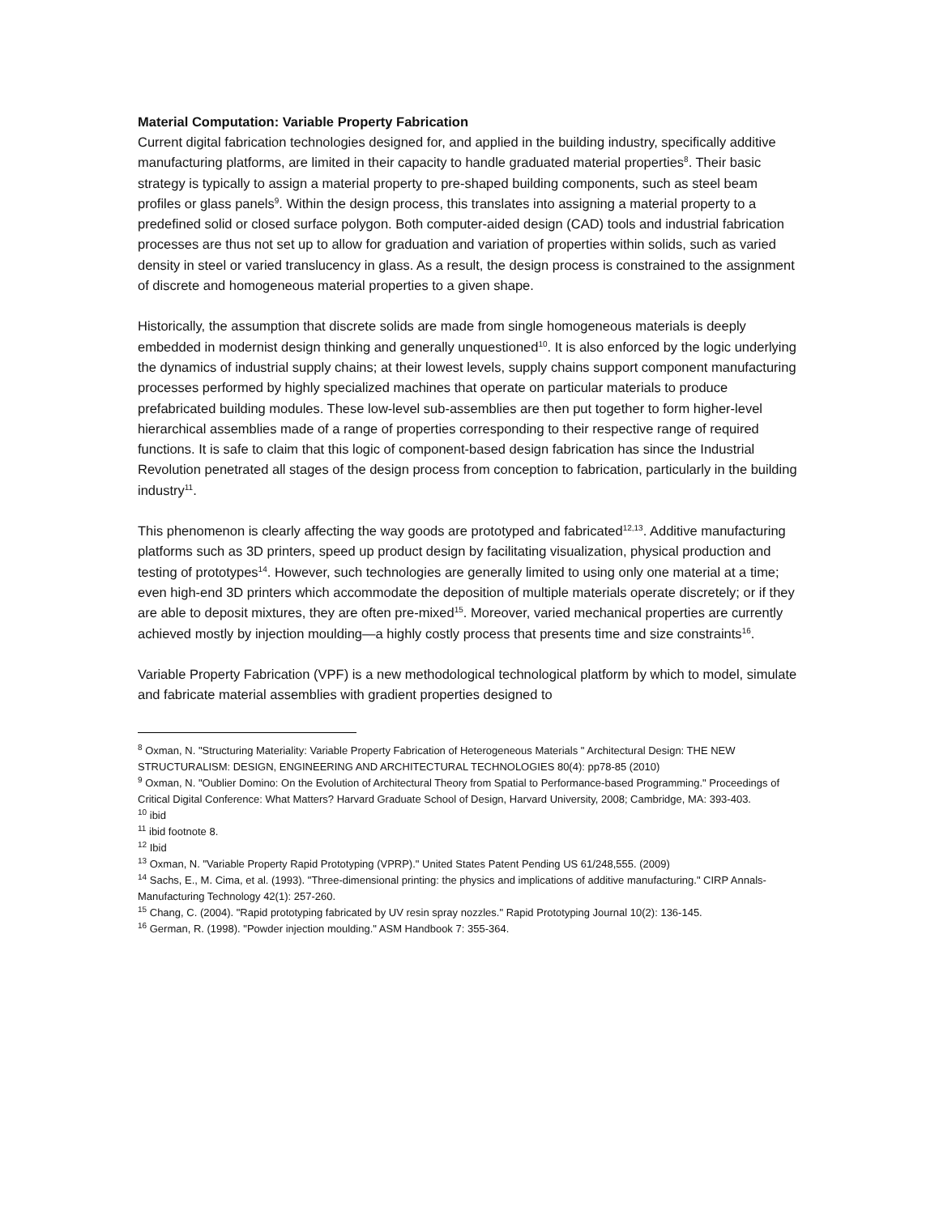Material Computation: Variable Property Fabrication
Current digital fabrication technologies designed for, and applied in the building industry, specifically additive manufacturing platforms, are limited in their capacity to handle graduated material properties<sup>8</sup>. Their basic strategy is typically to assign a material property to pre-shaped building components, such as steel beam profiles or glass panels<sup>9</sup>. Within the design process, this translates into assigning a material property to a predefined solid or closed surface polygon. Both computer-aided design (CAD) tools and industrial fabrication processes are thus not set up to allow for graduation and variation of properties within solids, such as varied density in steel or varied translucency in glass. As a result, the design process is constrained to the assignment of discrete and homogeneous material properties to a given shape.
Historically, the assumption that discrete solids are made from single homogeneous materials is deeply embedded in modernist design thinking and generally unquestioned<sup>10</sup>. It is also enforced by the logic underlying the dynamics of industrial supply chains; at their lowest levels, supply chains support component manufacturing processes performed by highly specialized machines that operate on particular materials to produce prefabricated building modules. These low-level sub-assemblies are then put together to form higher-level hierarchical assemblies made of a range of properties corresponding to their respective range of required functions. It is safe to claim that this logic of component-based design fabrication has since the Industrial Revolution penetrated all stages of the design process from conception to fabrication, particularly in the building industry<sup>11</sup>.
This phenomenon is clearly affecting the way goods are prototyped and fabricated<sup>12,13</sup>. Additive manufacturing platforms such as 3D printers, speed up product design by facilitating visualization, physical production and testing of prototypes<sup>14</sup>. However, such technologies are generally limited to using only one material at a time; even high-end 3D printers which accommodate the deposition of multiple materials operate discretely; or if they are able to deposit mixtures, they are often pre-mixed<sup>15</sup>. Moreover, varied mechanical properties are currently achieved mostly by injection moulding—a highly costly process that presents time and size constraints<sup>16</sup>.
Variable Property Fabrication (VPF) is a new methodological technological platform by which to model, simulate and fabricate material assemblies with gradient properties designed to
<sup>8</sup> Oxman, N. "Structuring Materiality: Variable Property Fabrication of Heterogeneous Materials " Architectural Design: THE NEW STRUCTURALISM: DESIGN, ENGINEERING AND ARCHITECTURAL TECHNOLOGIES 80(4): pp78-85 (2010)
<sup>9</sup> Oxman, N. "Oublier Domino: On the Evolution of Architectural Theory from Spatial to Performance-based Programming." Proceedings of Critical Digital Conference: What Matters? Harvard Graduate School of Design, Harvard University, 2008; Cambridge, MA: 393-403.
<sup>10</sup> ibid
<sup>11</sup> ibid footnote 8.
<sup>12</sup> Ibid
<sup>13</sup> Oxman, N. "Variable Property Rapid Prototyping (VPRP)." United States Patent Pending US 61/248,555. (2009)
<sup>14</sup> Sachs, E., M. Cima, et al. (1993). "Three-dimensional printing: the physics and implications of additive manufacturing." CIRP Annals-Manufacturing Technology 42(1): 257-260.
<sup>15</sup> Chang, C. (2004). "Rapid prototyping fabricated by UV resin spray nozzles." Rapid Prototyping Journal 10(2): 136-145.
<sup>16</sup> German, R. (1998). "Powder injection moulding." ASM Handbook 7: 355-364.